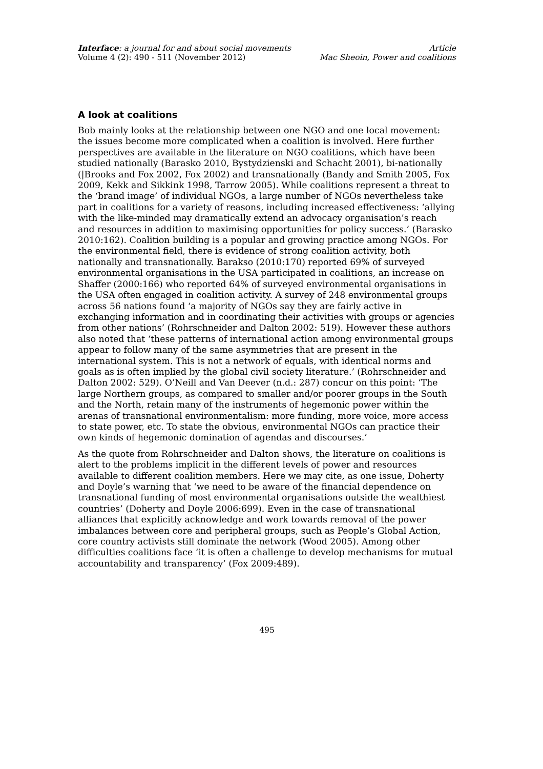Interface: a journal for and about social movements
Volume 4 (2): 490 - 511 (November 2012)
Article
Mac Sheoin, Power and coalitions
A look at coalitions
Bob mainly looks at the relationship between one NGO and one local movement: the issues become more complicated when a coalition is involved. Here further perspectives are available in the literature on NGO coalitions, which have been studied nationally (Barasko 2010, Bystydzienski and Schacht 2001), bi-nationally (|Brooks and Fox 2002, Fox 2002) and transnationally (Bandy and Smith 2005, Fox 2009, Kekk and Sikkink 1998, Tarrow 2005). While coalitions represent a threat to the ‘brand image’ of individual NGOs, a large number of NGOs nevertheless take part in coalitions for a variety of reasons, including increased effectiveness: ‘allying with the like-minded may dramatically extend an advocacy organisation’s reach and resources in addition to maximising opportunities for policy success.’ (Barasko 2010:162). Coalition building is a popular and growing practice among NGOs. For the environmental field, there is evidence of strong coalition activity, both nationally and transnationally. Barakso (2010:170) reported 69% of surveyed environmental organisations in the USA participated in coalitions, an increase on Shaffer (2000:166) who reported 64% of surveyed environmental organisations in the USA often engaged in coalition activity. A survey of 248 environmental groups across 56 nations found ‘a majority of NGOs say they are fairly active in exchanging information and in coordinating their activities with groups or agencies from other nations’ (Rohrschneider and Dalton 2002: 519). However these authors also noted that ‘these patterns of international action among environmental groups appear to follow many of the same asymmetries that are present in the international system. This is not a network of equals, with identical norms and goals as is often implied by the global civil society literature.’ (Rohrschneider and Dalton 2002: 529). O’Neill and Van Deever (n.d.: 287) concur on this point: ‘The large Northern groups, as compared to smaller and/or poorer groups in the South and the North, retain many of the instruments of hegemonic power within the arenas of transnational environmentalism: more funding, more voice, more access to state power, etc. To state the obvious, environmental NGOs can practice their own kinds of hegemonic domination of agendas and discourses.’
As the quote from Rohrschneider and Dalton shows, the literature on coalitions is alert to the problems implicit in the different levels of power and resources available to different coalition members. Here we may cite, as one issue, Doherty and Doyle’s warning that ‘we need to be aware of the financial dependence on transnational funding of most environmental organisations outside the wealthiest countries’ (Doherty and Doyle 2006:699). Even in the case of transnational alliances that explicitly acknowledge and work towards removal of the power imbalances between core and peripheral groups, such as People’s Global Action, core country activists still dominate the network (Wood 2005). Among other difficulties coalitions face ‘it is often a challenge to develop mechanisms for mutual accountability and transparency’ (Fox 2009:489).
495